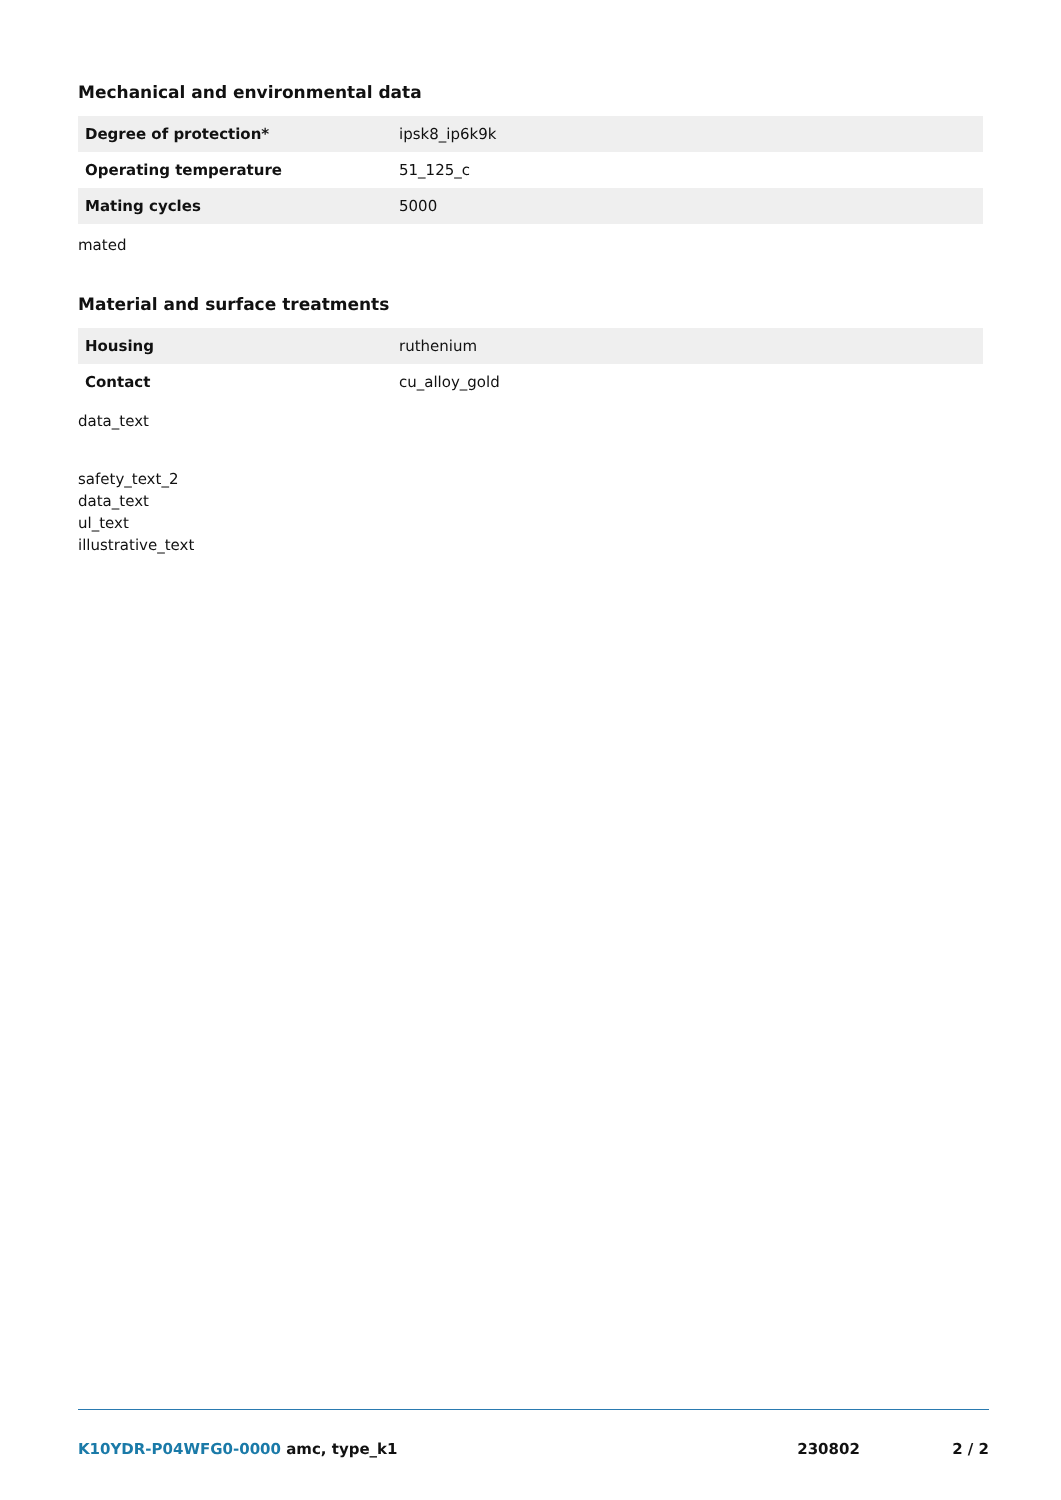Mechanical and environmental data
| Degree of protection* | ipsk8_ip6k9k |
| Operating temperature | 51_125_c |
| Mating cycles | 5000 |
mated
Material and surface treatments
| Housing | ruthenium |
| Contact | cu_alloy_gold |
data_text
safety_text_2
data_text
ul_text
illustrative_text
K10YDR-P04WFG0-0000 amc, type_k1 230802 2 / 2